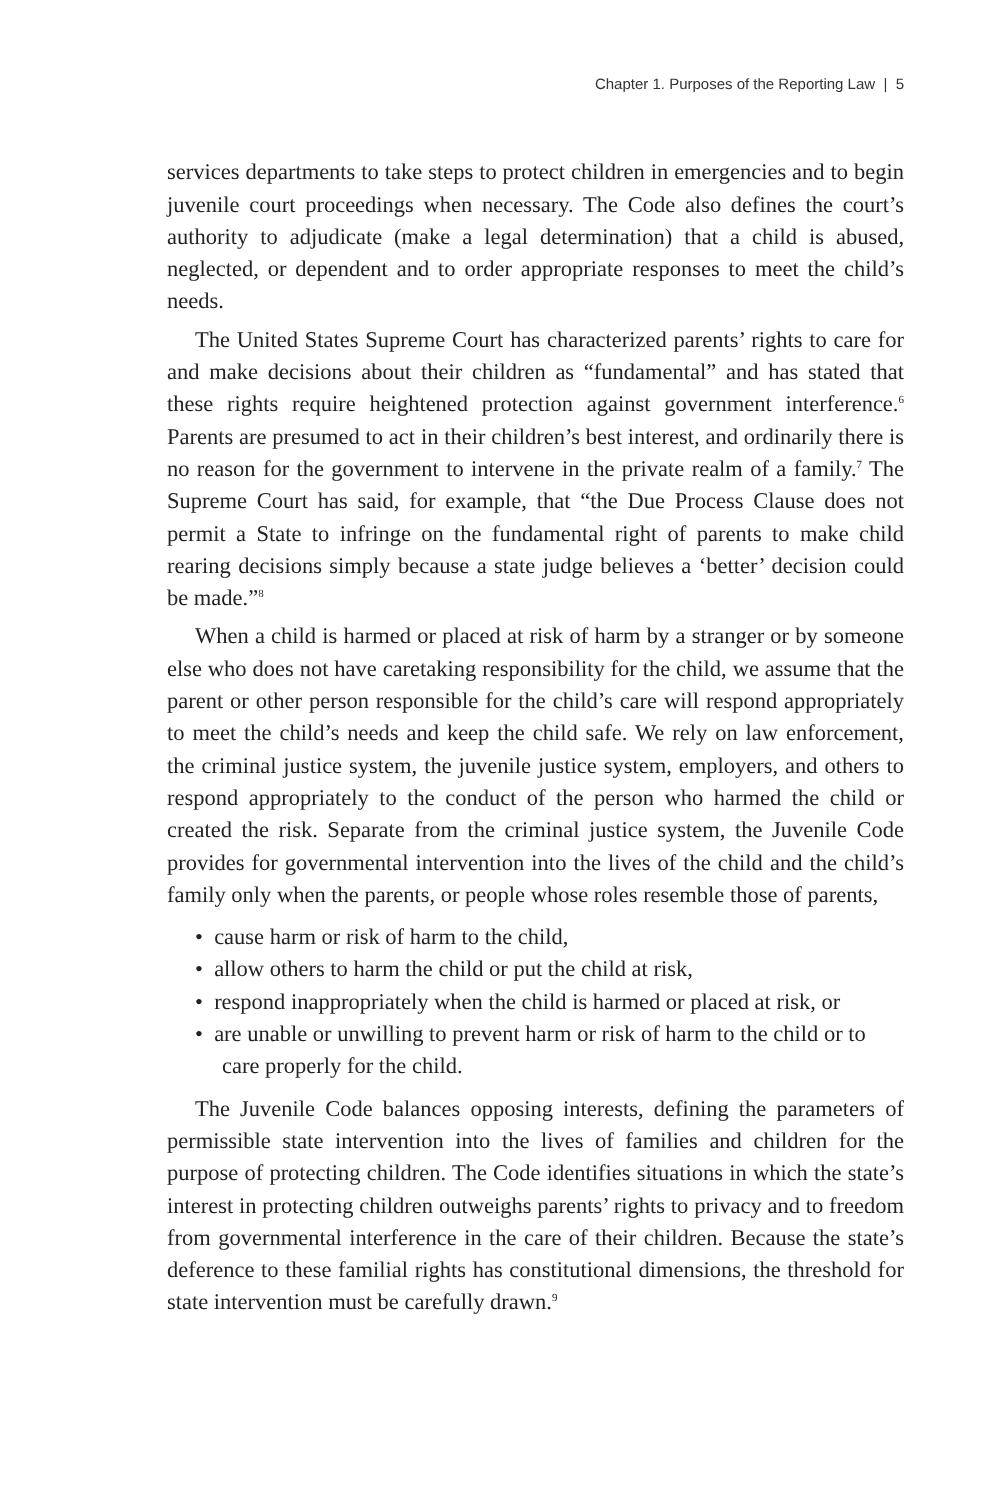Chapter 1. Purposes of the Reporting Law | 5
services departments to take steps to protect children in emergencies and to begin juvenile court proceedings when necessary. The Code also defines the court’s authority to adjudicate (make a legal determination) that a child is abused, neglected, or dependent and to order appropriate responses to meet the child’s needs.
The United States Supreme Court has characterized parents’ rights to care for and make decisions about their children as “fundamental” and has stated that these rights require heightened protection against government interference.<sup>6</sup> Parents are presumed to act in their children’s best interest, and ordinarily there is no reason for the government to intervene in the private realm of a family.<sup>7</sup> The Supreme Court has said, for example, that “the Due Process Clause does not permit a State to infringe on the fundamental right of parents to make child rearing decisions simply because a state judge believes a ‘better’ decision could be made.”<sup>8</sup>
When a child is harmed or placed at risk of harm by a stranger or by someone else who does not have caretaking responsibility for the child, we assume that the parent or other person responsible for the child’s care will respond appropriately to meet the child’s needs and keep the child safe. We rely on law enforcement, the criminal justice system, the juvenile justice system, employers, and others to respond appropriately to the conduct of the person who harmed the child or created the risk. Separate from the criminal justice system, the Juvenile Code provides for governmental intervention into the lives of the child and the child’s family only when the parents, or people whose roles resemble those of parents,
• cause harm or risk of harm to the child,
• allow others to harm the child or put the child at risk,
• respond inappropriately when the child is harmed or placed at risk, or
• are unable or unwilling to prevent harm or risk of harm to the child or to care properly for the child.
The Juvenile Code balances opposing interests, defining the parameters of permissible state intervention into the lives of families and children for the purpose of protecting children. The Code identifies situations in which the state’s interest in protecting children outweighs parents’ rights to privacy and to freedom from governmental interference in the care of their children. Because the state’s deference to these familial rights has constitutional dimensions, the threshold for state intervention must be carefully drawn.<sup>9</sup>